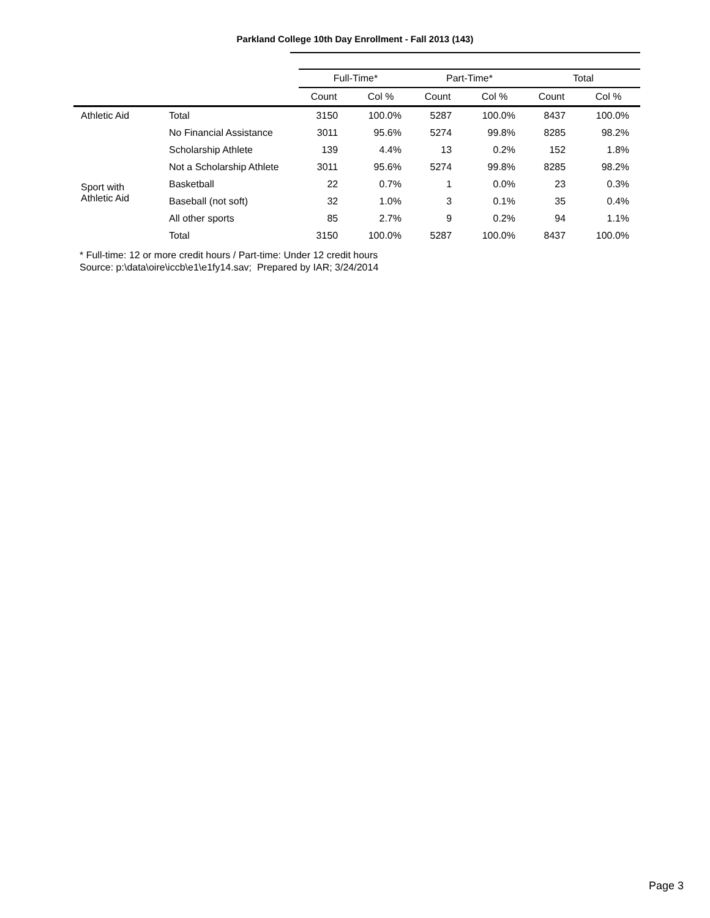Parkland College 10th Day Enrollment - Fall 2013 (143)
| | | Full-Time* | | Part-Time* | | Total | |
| --- | --- | --- | --- | --- | --- | --- | --- |
| | | Count | Col % | Count | Col % | Count | Col % |
| Athletic Aid | Total | 3150 | 100.0% | 5287 | 100.0% | 8437 | 100.0% |
| | No Financial Assistance | 3011 | 95.6% | 5274 | 99.8% | 8285 | 98.2% |
| Sport with Athletic Aid | Scholarship Athlete | 139 | 4.4% | 13 | 0.2% | 152 | 1.8% |
| | Not a Scholarship Athlete | 3011 | 95.6% | 5274 | 99.8% | 8285 | 98.2% |
| | Basketball | 22 | 0.7% | 1 | 0.0% | 23 | 0.3% |
| | Baseball (not soft) | 32 | 1.0% | 3 | 0.1% | 35 | 0.4% |
| | All other sports | 85 | 2.7% | 9 | 0.2% | 94 | 1.1% |
| | Total | 3150 | 100.0% | 5287 | 100.0% | 8437 | 100.0% |
* Full-time: 12 or more credit hours / Part-time: Under 12 credit hours
Source: p:\data\oire\iccb\e1\e1fy14.sav; Prepared by IAR; 3/24/2014
Page 3